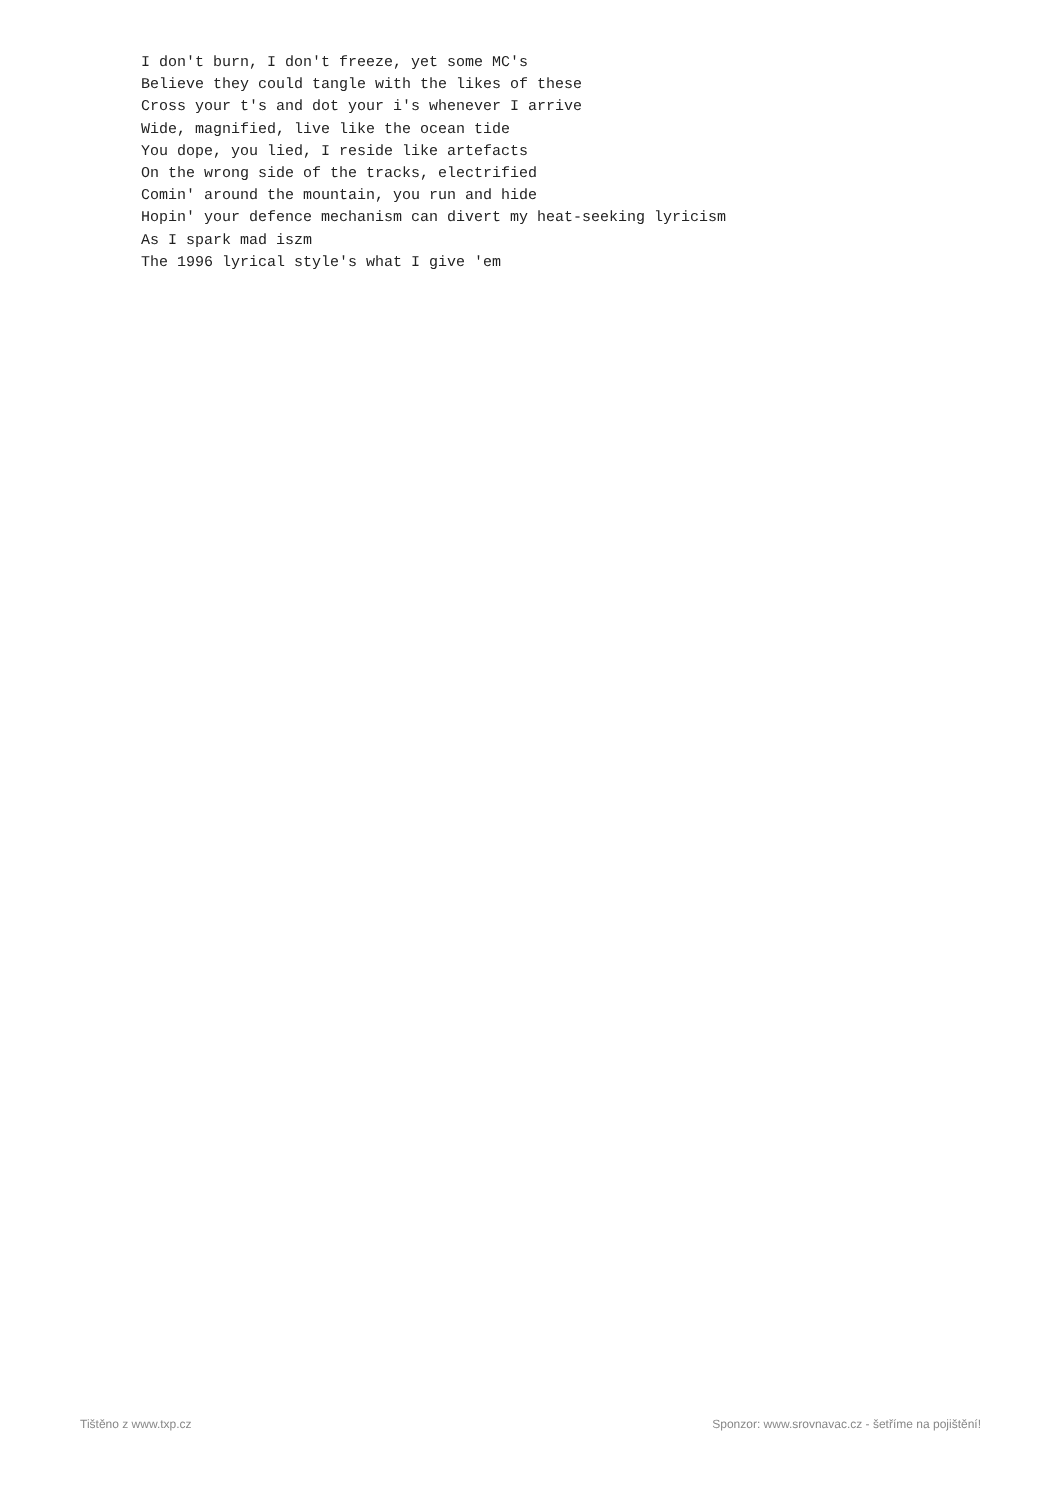I don't burn, I don't freeze, yet some MC's
Believe they could tangle with the likes of these
Cross your t's and dot your i's whenever I arrive
Wide, magnified, live like the ocean tide
You dope, you lied, I reside like artefacts
On the wrong side of the tracks, electrified
Comin' around the mountain, you run and hide
Hopin' your defence mechanism can divert my heat-seeking lyricism
As I spark mad iszm
The 1996 lyrical style's what I give 'em
Tištěno z www.txp.cz Sponzor: www.srovnavac.cz - šetříme na pojištění!